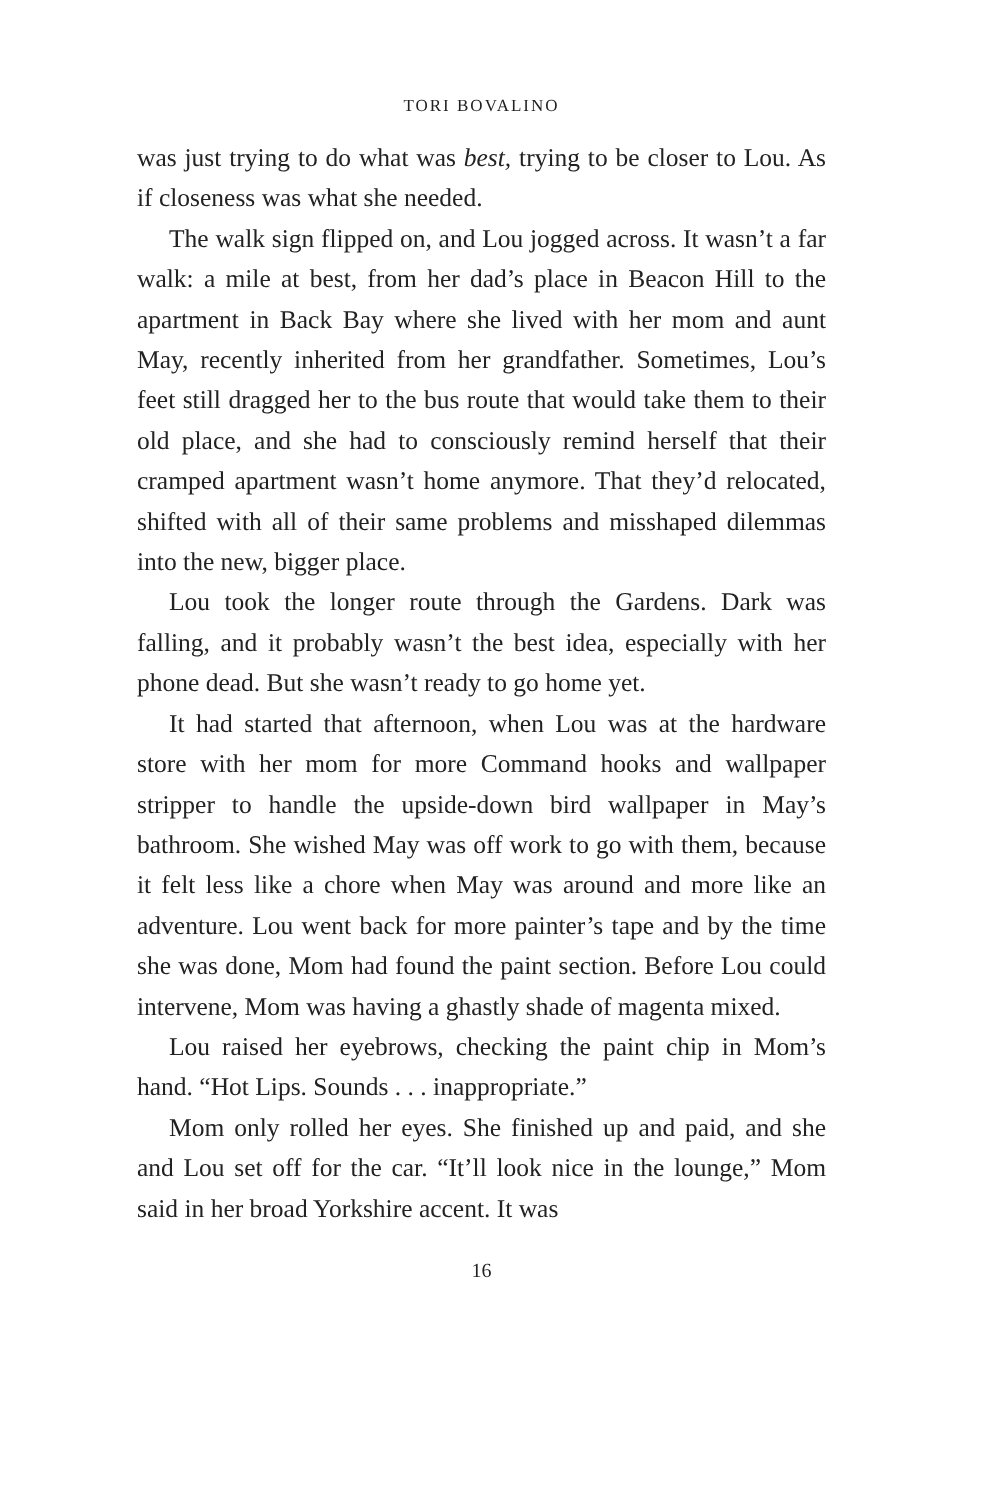TORI BOVALINO
was just trying to do what was best, trying to be closer to Lou. As if closeness was what she needed.
The walk sign flipped on, and Lou jogged across. It wasn’t a far walk: a mile at best, from her dad’s place in Beacon Hill to the apartment in Back Bay where she lived with her mom and aunt May, recently inherited from her grandfather. Sometimes, Lou’s feet still dragged her to the bus route that would take them to their old place, and she had to consciously remind herself that their cramped apartment wasn’t home anymore. That they’d relocated, shifted with all of their same problems and misshaped dilemmas into the new, bigger place.
Lou took the longer route through the Gardens. Dark was falling, and it probably wasn’t the best idea, especially with her phone dead. But she wasn’t ready to go home yet.
It had started that afternoon, when Lou was at the hardware store with her mom for more Command hooks and wallpaper stripper to handle the upside-down bird wallpaper in May’s bathroom. She wished May was off work to go with them, because it felt less like a chore when May was around and more like an adventure. Lou went back for more painter’s tape and by the time she was done, Mom had found the paint section. Before Lou could intervene, Mom was having a ghastly shade of magenta mixed.
Lou raised her eyebrows, checking the paint chip in Mom’s hand. “Hot Lips. Sounds . . . inappropriate.”
Mom only rolled her eyes. She finished up and paid, and she and Lou set off for the car. “It’ll look nice in the lounge,” Mom said in her broad Yorkshire accent. It was
16